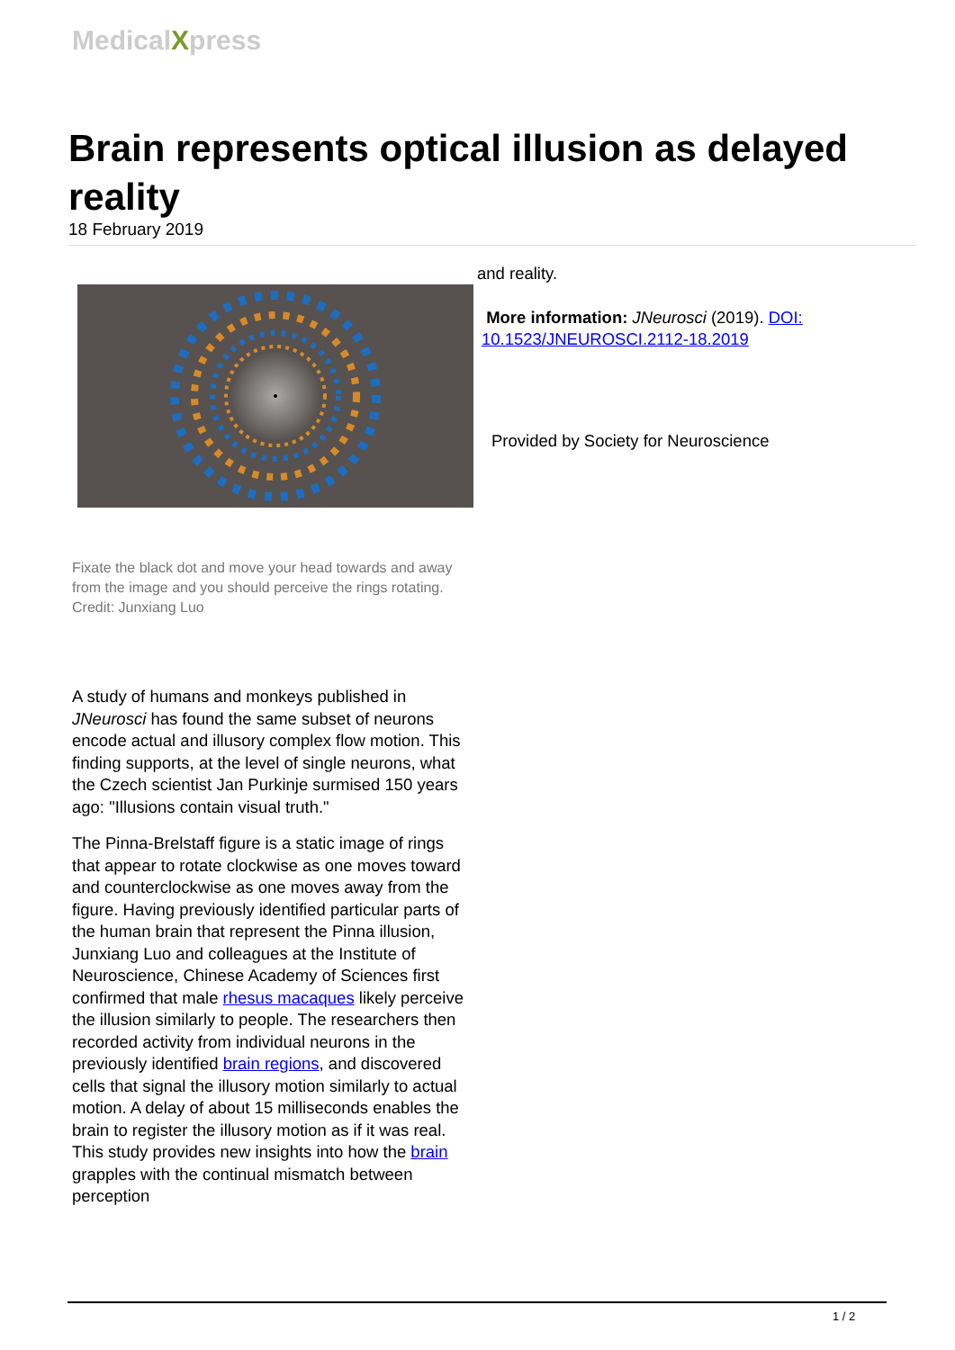MedicalXpress
Brain represents optical illusion as delayed reality
18 February 2019
Fixate the black dot and move your head towards and away from the image and you should perceive the rings rotating. Credit: Junxiang Luo
A study of humans and monkeys published in JNeurosci has found the same subset of neurons encode actual and illusory complex flow motion. This finding supports, at the level of single neurons, what the Czech scientist Jan Purkinje surmised 150 years ago: "Illusions contain visual truth."
The Pinna-Brelstaff figure is a static image of rings that appear to rotate clockwise as one moves toward and counterclockwise as one moves away from the figure. Having previously identified particular parts of the human brain that represent the Pinna illusion, Junxiang Luo and colleagues at the Institute of Neuroscience, Chinese Academy of Sciences first confirmed that male rhesus macaques likely perceive the illusion similarly to people. The researchers then recorded activity from individual neurons in the previously identified brain regions, and discovered cells that signal the illusory motion similarly to actual motion. A delay of about 15 milliseconds enables the brain to register the illusory motion as if it was real. This study provides new insights into how the brain grapples with the continual mismatch between perception
and reality.
More information: JNeurosci (2019). DOI: 10.1523/JNEUROSCI.2112-18.2019
Provided by Society for Neuroscience
1 / 2